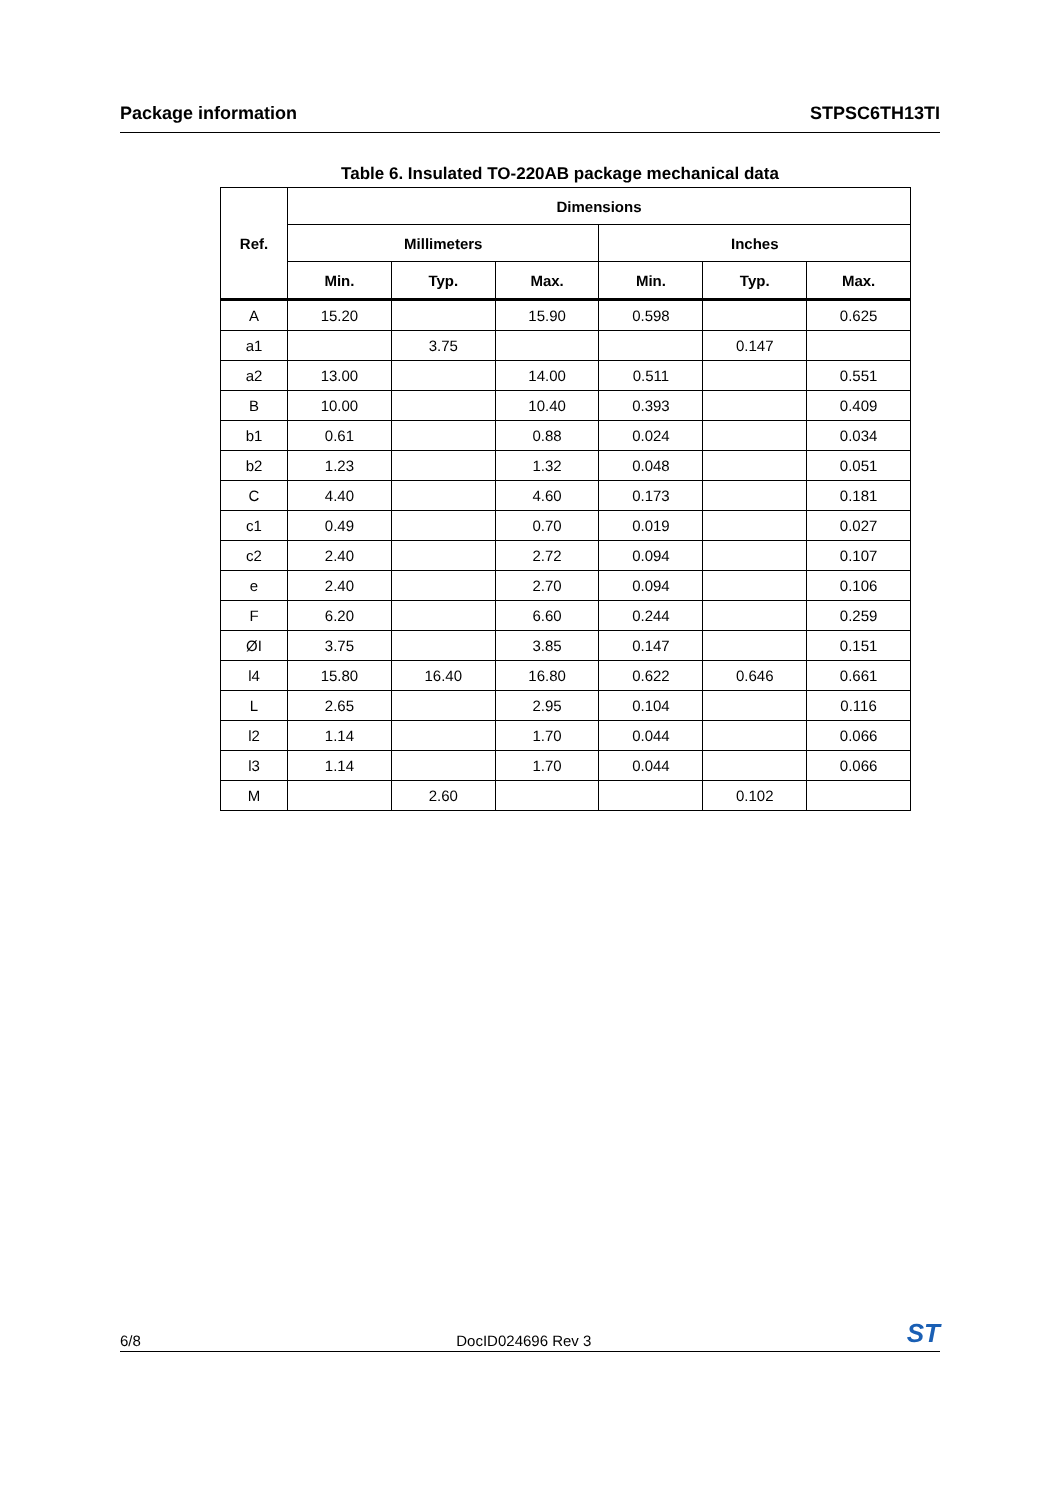Package information STPSC6TH13TI
Table 6. Insulated TO-220AB package mechanical data
| Ref. | Dimensions | | | | | |
| --- | --- | --- | --- | --- | --- | --- |
| | Millimeters | | | Inches | | |
| | Min. | Typ. | Max. | Min. | Typ. | Max. |
| A | 15.20 | | 15.90 | 0.598 | | 0.625 |
| a1 | | 3.75 | | | 0.147 | |
| a2 | 13.00 | | 14.00 | 0.511 | | 0.551 |
| B | 10.00 | | 10.40 | 0.393 | | 0.409 |
| b1 | 0.61 | | 0.88 | 0.024 | | 0.034 |
| b2 | 1.23 | | 1.32 | 0.048 | | 0.051 |
| C | 4.40 | | 4.60 | 0.173 | | 0.181 |
| c1 | 0.49 | | 0.70 | 0.019 | | 0.027 |
| c2 | 2.40 | | 2.72 | 0.094 | | 0.107 |
| e | 2.40 | | 2.70 | 0.094 | | 0.106 |
| F | 6.20 | | 6.60 | 0.244 | | 0.259 |
| ØI | 3.75 | | 3.85 | 0.147 | | 0.151 |
| l4 | 15.80 | 16.40 | 16.80 | 0.622 | 0.646 | 0.661 |
| L | 2.65 | | 2.95 | 0.104 | | 0.116 |
| l2 | 1.14 | | 1.70 | 0.044 | | 0.066 |
| l3 | 1.14 | | 1.70 | 0.044 | | 0.066 |
| M | | 2.60 | | | 0.102 | |
6/8 DocID024696 Rev 3 ST